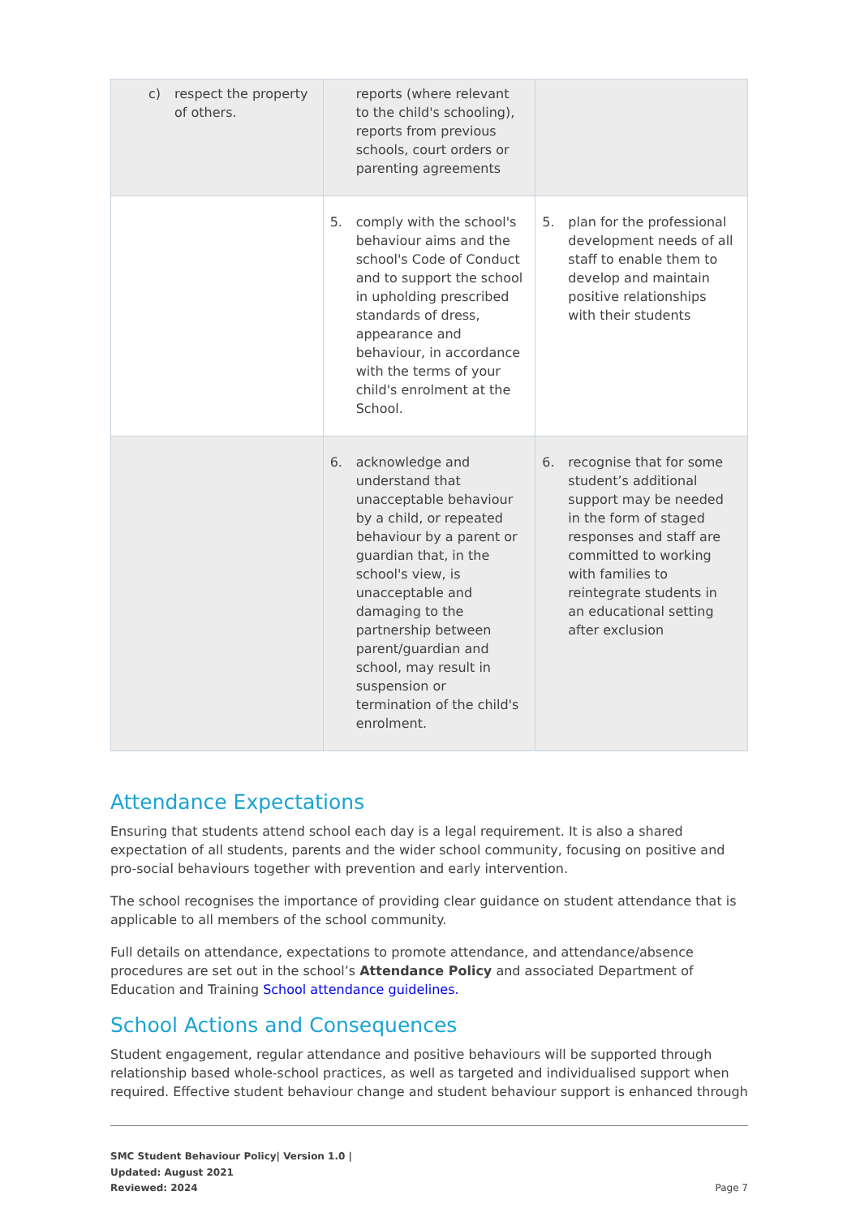| c) respect the property of others. | reports (where relevant to the child's schooling), reports from previous schools, court orders or parenting agreements | |
| | 5. comply with the school's behaviour aims and the school's Code of Conduct and to support the school in upholding prescribed standards of dress, appearance and behaviour, in accordance with the terms of your child's enrolment at the School. | 5. plan for the professional development needs of all staff to enable them to develop and maintain positive relationships with their students |
| | 6. acknowledge and understand that unacceptable behaviour by a child, or repeated behaviour by a parent or guardian that, in the school's view, is unacceptable and damaging to the partnership between parent/guardian and school, may result in suspension or termination of the child's enrolment. | 6. recognise that for some student’s additional support may be needed in the form of staged responses and staff are committed to working with families to reintegrate students in an educational setting after exclusion |
Attendance Expectations
Ensuring that students attend school each day is a legal requirement. It is also a shared expectation of all students, parents and the wider school community, focusing on positive and pro-social behaviours together with prevention and early intervention.
The school recognises the importance of providing clear guidance on student attendance that is applicable to all members of the school community.
Full details on attendance, expectations to promote attendance, and attendance/absence procedures are set out in the school’s Attendance Policy and associated Department of Education and Training School attendance guidelines.
School Actions and Consequences
Student engagement, regular attendance and positive behaviours will be supported through relationship based whole-school practices, as well as targeted and individualised support when required. Effective student behaviour change and student behaviour support is enhanced through
SMC Student Behaviour Policy| Version 1.0 |
Updated: August 2021
Reviewed: 2024
Page 7